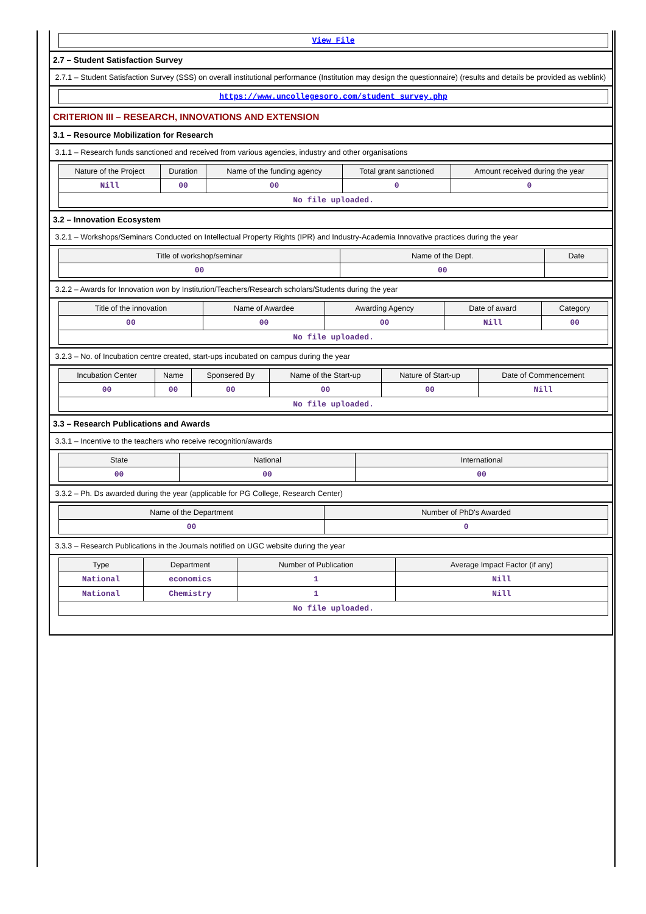| View File |
2.7 – Student Satisfaction Survey
2.7.1 – Student Satisfaction Survey (SSS) on overall institutional performance (Institution may design the questionnaire) (results and details be provided as weblink)
| https://www.uncollegesoro.com/student_survey.php |
CRITERION III – RESEARCH, INNOVATIONS AND EXTENSION
3.1 – Resource Mobilization for Research
3.1.1 – Research funds sanctioned and received from various agencies, industry and other organisations
| Nature of the Project | Duration | Name of the funding agency | Total grant sanctioned | Amount received during the year |
| --- | --- | --- | --- | --- |
| Nill | 00 | 00 | 0 | 0 |
| No file uploaded. | | | | |
3.2 – Innovation Ecosystem
3.2.1 – Workshops/Seminars Conducted on Intellectual Property Rights (IPR) and Industry-Academia Innovative practices during the year
| Title of workshop/seminar | Name of the Dept. | Date |
| --- | --- | --- |
| 00 | 00 | |
3.2.2 – Awards for Innovation won by Institution/Teachers/Research scholars/Students during the year
| Title of the innovation | Name of Awardee | Awarding Agency | Date of award | Category |
| --- | --- | --- | --- | --- |
| 00 | 00 | 00 | Nill | 00 |
| No file uploaded. | | | | |
3.2.3 – No. of Incubation centre created, start-ups incubated on campus during the year
| Incubation Center | Name | Sponsered By | Name of the Start-up | Nature of Start-up | Date of Commencement |
| --- | --- | --- | --- | --- | --- |
| 00 | 00 | 00 | 00 | 00 | Nill |
| No file uploaded. | | | | | |
3.3 – Research Publications and Awards
3.3.1 – Incentive to the teachers who receive recognition/awards
| State | National | International |
| --- | --- | --- |
| 00 | 00 | 00 |
3.3.2 – Ph. Ds awarded during the year (applicable for PG College, Research Center)
| Name of the Department | Number of PhD's Awarded |
| --- | --- |
| 00 | 0 |
3.3.3 – Research Publications in the Journals notified on UGC website during the year
| Type | Department | Number of Publication | Average Impact Factor (if any) |
| --- | --- | --- | --- |
| National | economics | 1 | Nill |
| National | Chemistry | 1 | Nill |
| No file uploaded. | | | |